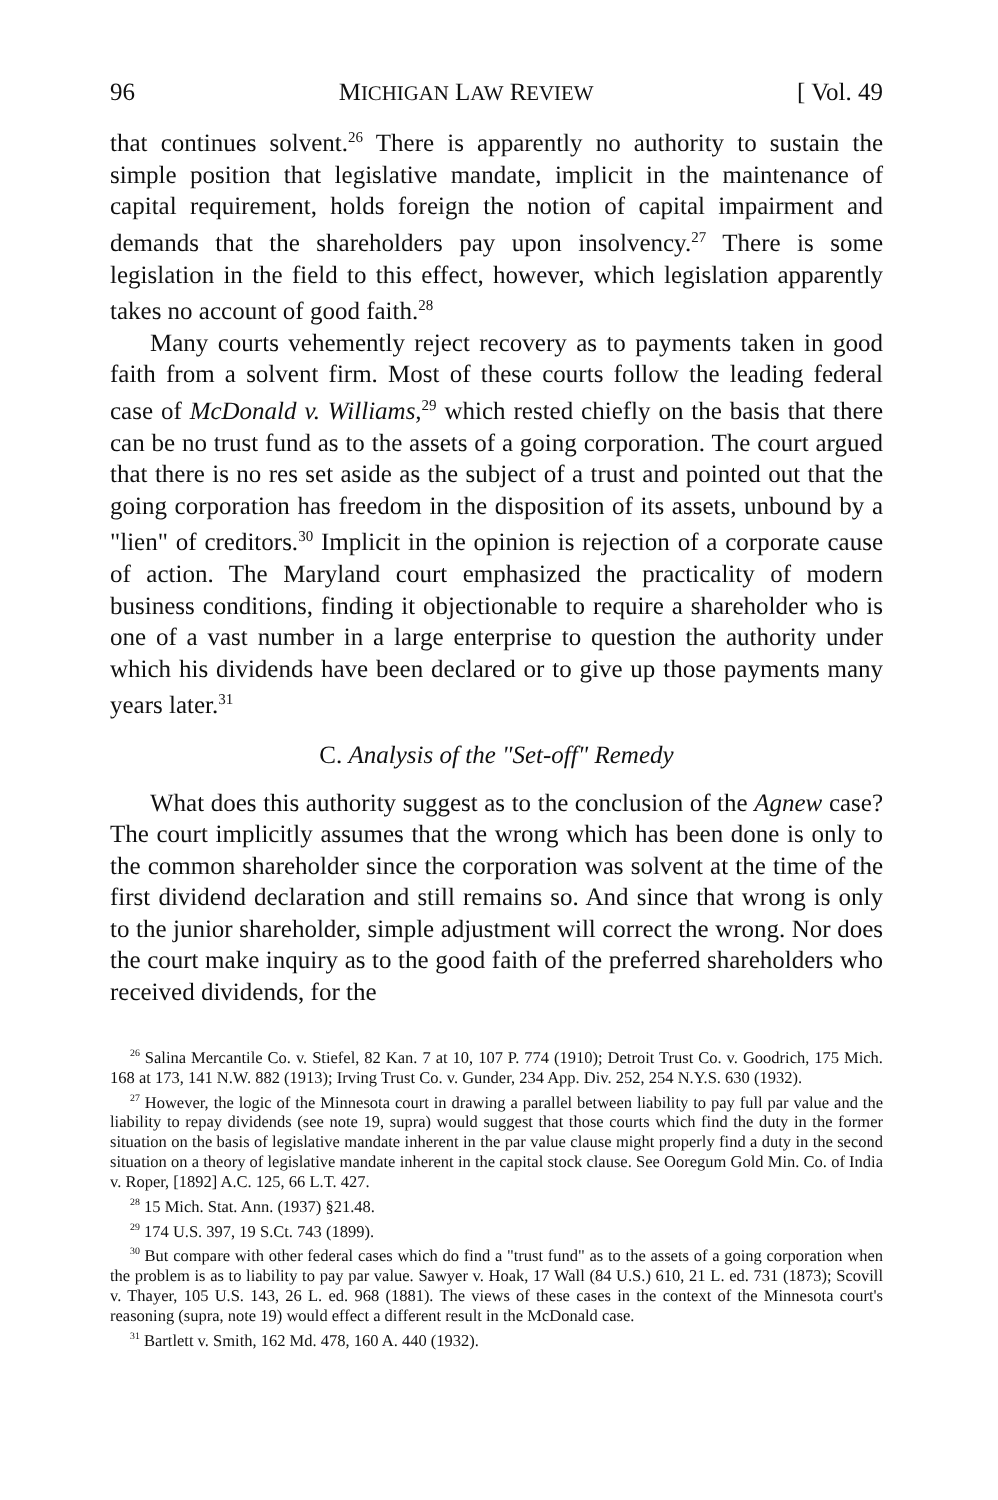96 MICHIGAN LAW REVIEW [ Vol. 49
that continues solvent.<sup>26</sup> There is apparently no authority to sustain the simple position that legislative mandate, implicit in the maintenance of capital requirement, holds foreign the notion of capital impairment and demands that the shareholders pay upon insolvency.<sup>27</sup> There is some legislation in the field to this effect, however, which legislation apparently takes no account of good faith.<sup>28</sup>
Many courts vehemently reject recovery as to payments taken in good faith from a solvent firm. Most of these courts follow the leading federal case of McDonald v. Williams,<sup>29</sup> which rested chiefly on the basis that there can be no trust fund as to the assets of a going corporation. The court argued that there is no res set aside as the subject of a trust and pointed out that the going corporation has freedom in the disposition of its assets, unbound by a "lien" of creditors.<sup>30</sup> Implicit in the opinion is rejection of a corporate cause of action. The Maryland court emphasized the practicality of modern business conditions, finding it objectionable to require a shareholder who is one of a vast number in a large enterprise to question the authority under which his dividends have been declared or to give up those payments many years later.<sup>31</sup>
C. Analysis of the "Set-off" Remedy
What does this authority suggest as to the conclusion of the Agnew case? The court implicitly assumes that the wrong which has been done is only to the common shareholder since the corporation was solvent at the time of the first dividend declaration and still remains so. And since that wrong is only to the junior shareholder, simple adjustment will correct the wrong. Nor does the court make inquiry as to the good faith of the preferred shareholders who received dividends, for the
<sup>26</sup> Salina Mercantile Co. v. Stiefel, 82 Kan. 7 at 10, 107 P. 774 (1910); Detroit Trust Co. v. Goodrich, 175 Mich. 168 at 173, 141 N.W. 882 (1913); Irving Trust Co. v. Gunder, 234 App. Div. 252, 254 N.Y.S. 630 (1932).
<sup>27</sup> However, the logic of the Minnesota court in drawing a parallel between liability to pay full par value and the liability to repay dividends (see note 19, supra) would suggest that those courts which find the duty in the former situation on the basis of legislative mandate inherent in the par value clause might properly find a duty in the second situation on a theory of legislative mandate inherent in the capital stock clause. See Ooregum Gold Min. Co. of India v. Roper, [1892] A.C. 125, 66 L.T. 427.
<sup>28</sup> 15 Mich. Stat. Ann. (1937) §21.48.
<sup>29</sup> 174 U.S. 397, 19 S.Ct. 743 (1899).
<sup>30</sup> But compare with other federal cases which do find a "trust fund" as to the assets of a going corporation when the problem is as to liability to pay par value. Sawyer v. Hoak, 17 Wall (84 U.S.) 610, 21 L. ed. 731 (1873); Scovill v. Thayer, 105 U.S. 143, 26 L. ed. 968 (1881). The views of these cases in the context of the Minnesota court's reasoning (supra, note 19) would effect a different result in the McDonald case.
<sup>31</sup> Bartlett v. Smith, 162 Md. 478, 160 A. 440 (1932).